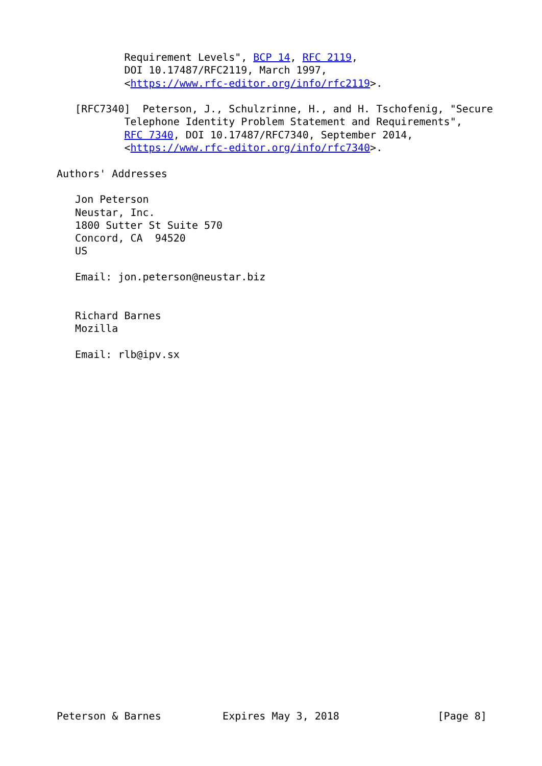Requirement Levels", BCP 14, RFC 2119,
           DOI 10.17487/RFC2119, March 1997,
           <https://www.rfc-editor.org/info/rfc2119>.

   [RFC7340]  Peterson, J., Schulzrinne, H., and H. Tschofenig, "Secure
           Telephone Identity Problem Statement and Requirements",
           RFC 7340, DOI 10.17487/RFC7340, September 2014,
           <https://www.rfc-editor.org/info/rfc7340>.

Authors' Addresses

   Jon Peterson
   Neustar, Inc.
   1800 Sutter St Suite 570
   Concord, CA  94520
   US

   Email: jon.peterson@neustar.biz


   Richard Barnes
   Mozilla

   Email: rlb@ipv.sx



























Peterson & Barnes          Expires May 3, 2018                [Page 8]